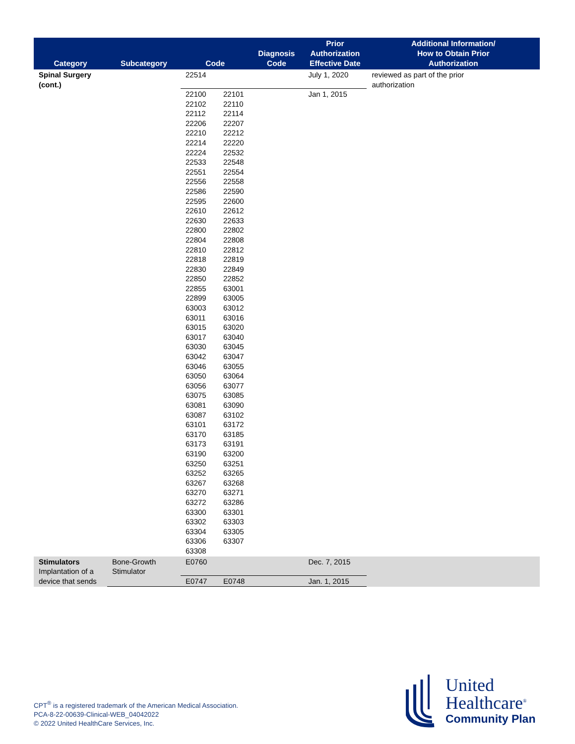| Category | Subcategory | Code | Diagnosis Code | Prior Authorization Effective Date | Additional Information/ How to Obtain Prior Authorization |
| --- | --- | --- | --- | --- | --- |
| Spinal Surgery (cont.) | | 22514 | | July 1, 2020 | reviewed as part of the prior authorization |
| | | 22100 22101 22102 22110 22112 22114 22206 22207 22210 22212 22214 22220 22224 22532 22533 22548 22551 22554 22556 22558 22586 22590 22595 22600 22610 22612 22630 22633 22800 22802 22804 22808 22810 22812 22818 22819 22830 22849 22850 22852 22855 63001 22899 63005 63003 63012 63011 63016 63015 63020 63017 63040 63030 63045 63042 63047 63046 63055 63050 63064 63056 63077 63075 63085 63081 63090 63087 63102 63101 63172 63170 63185 63173 63191 63190 63200 63250 63251 63252 63265 63267 63268 63270 63271 63272 63286 63300 63301 63302 63303 63304 63305 63306 63307 63308 | | Jan 1, 2015 | |
| Stimulators Implantation of a device that sends | Bone-Growth Stimulator | E0760 | | Dec. 7, 2015 | |
| | | E0747 E0748 | | Jan. 1, 2015 | |
CPT<sup>®</sup> is a registered trademark of the American Medical Association.
PCA-8-22-00639-Clinical-WEB_04042022
© 2022 United HealthCare Services, Inc.
United
Healthcare<sup>®</sup>
Community Plan